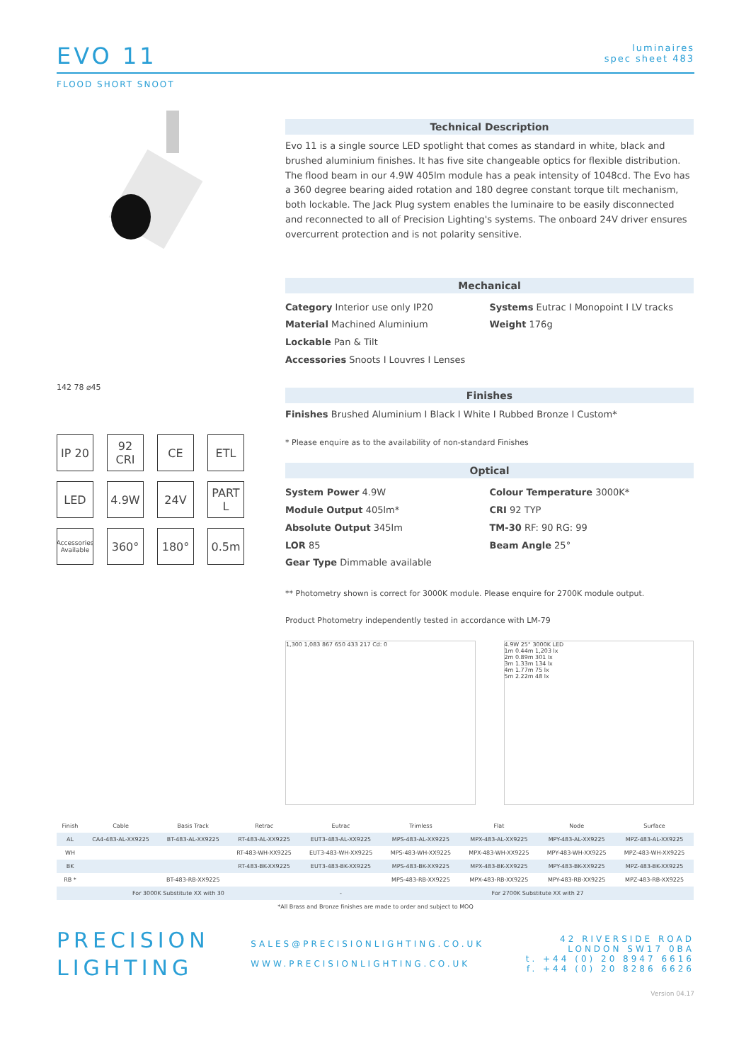EVO 11
luminaires
spec sheet 483
FLOOD SHORT SNOOT
142 78 ⌀45
IP 20
92 CRI
CE
ETL
LED
4.9W
24V
PART L
Accessories Available
360°
180°
0.5m
Technical Description
Evo 11 is a single source LED spotlight that comes as standard in white, black and brushed aluminium finishes. It has five site changeable optics for flexible distribution. The flood beam in our 4.9W 405lm module has a peak intensity of 1048cd. The Evo has a 360 degree bearing aided rotation and 180 degree constant torque tilt mechanism, both lockable. The Jack Plug system enables the luminaire to be easily disconnected and reconnected to all of Precision Lighting's systems. The onboard 24V driver ensures overcurrent protection and is not polarity sensitive.
Mechanical
Category Interior use only IP20
Material Machined Aluminium
Lockable Pan & Tilt
Accessories Snoots I Louvres I Lenses
Systems Eutrac I Monopoint I LV tracks
Weight 176g
Finishes
Finishes Brushed Aluminium I Black I White I Rubbed Bronze I Custom*
* Please enquire as to the availability of non-standard Finishes
Optical
System Power 4.9W
Module Output 405lm*
Absolute Output 345lm
LOR 85
Gear Type Dimmable available
Colour Temperature 3000K*
CRI 92 TYP
TM-30 RF: 90 RG: 99
Beam Angle 25°
** Photometry shown is correct for 3000K module. Please enquire for 2700K module output.
Product Photometry independently tested in accordance with LM-79
1,300 1,083 867 650 433 217 Cd: 0
4.9W 25° 3000K LED
1m 0.44m 1,203 lx
2m 0.89m 301 lx
3m 1.33m 134 lx
4m 1.77m 75 lx
5m 2.22m 48 lx
| Finish | Cable | Basis Track | Retrac | Eutrac | Trimless | Flat | Node | Surface |
| --- | --- | --- | --- | --- | --- | --- | --- | --- |
| AL | CA4-483-AL-XX9225 | BT-483-AL-XX9225 | RT-483-AL-XX9225 | EUT3-483-AL-XX9225 | MPS-483-AL-XX9225 | MPX-483-AL-XX9225 | MPY-483-AL-XX9225 | MPZ-483-AL-XX9225 |
| WH | | | RT-483-WH-XX9225 | EUT3-483-WH-XX9225 | MPS-483-WH-XX9225 | MPX-483-WH-XX9225 | MPY-483-WH-XX9225 | MPZ-483-WH-XX9225 |
| BK | | | RT-483-BK-XX9225 | EUT3-483-BK-XX9225 | MPS-483-BK-XX9225 | MPX-483-BK-XX9225 | MPY-483-BK-XX9225 | MPZ-483-BK-XX9225 |
| RB * | | BT-483-RB-XX9225 | | | MPS-483-RB-XX9225 | MPX-483-RB-XX9225 | MPY-483-RB-XX9225 | MPZ-483-RB-XX9225 |
| For 3000K Substitute XX with 30 | | | | - | For 2700K Substitute XX with 27 | | | |
*All Brass and Bronze finishes are made to order and subject to MOQ
PRECISION
LIGHTING
SALES@PRECISIONLIGHTING.CO.UK
WWW.PRECISIONLIGHTING.CO.UK
42 RIVERSIDE ROAD
LONDON SW17 0BA
t. +44 (0) 20 8947 6616
f. +44 (0) 20 8286 6626
Version 04.17